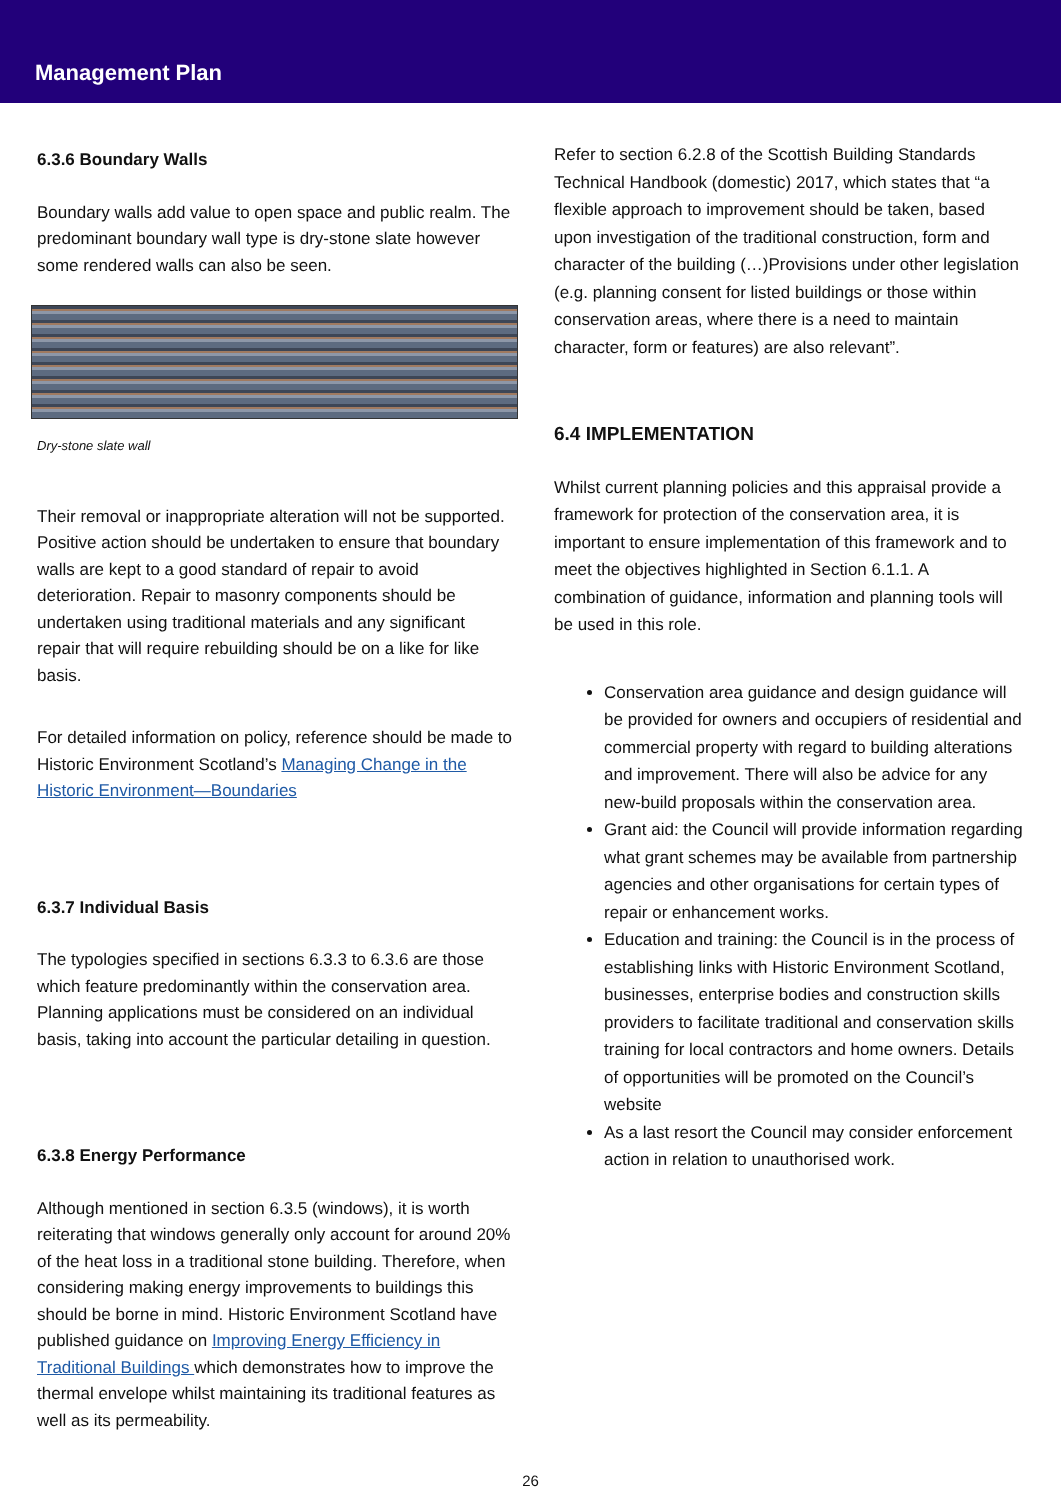Management Plan
6.3.6 Boundary Walls
Boundary walls add value to open space and public realm. The predominant boundary wall type is dry-stone slate however some rendered walls can also be seen.
Dry-stone slate wall
Their removal or inappropriate alteration will not be supported. Positive action should be undertaken to ensure that boundary walls are kept to a good standard of repair to avoid deterioration. Repair to masonry components should be undertaken using traditional materials and any significant repair that will require rebuilding should be on a like for like basis.
For detailed information on policy, reference should be made to Historic Environment Scotland’s Managing Change in the Historic Environment—Boundaries
6.3.7 Individual Basis
The typologies specified in sections 6.3.3 to 6.3.6 are those which feature predominantly within the conservation area. Planning applications must be considered on an individual basis, taking into account the particular detailing in question.
6.3.8 Energy Performance
Although mentioned in section 6.3.5 (windows), it is worth reiterating that windows generally only account for around 20% of the heat loss in a traditional stone building. Therefore, when considering making energy improvements to buildings this should be borne in mind. Historic Environment Scotland have published guidance on Improving Energy Efficiency in Traditional Buildings which demonstrates how to improve the thermal envelope whilst maintaining its traditional features as well as its permeability.
Refer to section 6.2.8 of the Scottish Building Standards Technical Handbook (domestic) 2017, which states that “a flexible approach to improvement should be taken, based upon investigation of the traditional construction, form and character of the building (…)Provisions under other legislation (e.g. planning consent for listed buildings or those within conservation areas, where there is a need to maintain character, form or features) are also relevant”.
6.4 IMPLEMENTATION
Whilst current planning policies and this appraisal provide a framework for protection of the conservation area, it is important to ensure implementation of this framework and to meet the objectives highlighted in Section 6.1.1. A combination of guidance, information and planning tools will be used in this role.
Conservation area guidance and design guidance will be provided for owners and occupiers of residential and commercial property with regard to building alterations and improvement. There will also be advice for any new-build proposals within the conservation area.
Grant aid: the Council will provide information regarding what grant schemes may be available from partnership agencies and other organisations for certain types of repair or enhancement works.
Education and training: the Council is in the process of establishing links with Historic Environment Scotland, businesses, enterprise bodies and construction skills providers to facilitate traditional and conservation skills training for local contractors and home owners. Details of opportunities will be promoted on the Council’s website
As a last resort the Council may consider enforcement action in relation to unauthorised work.
26